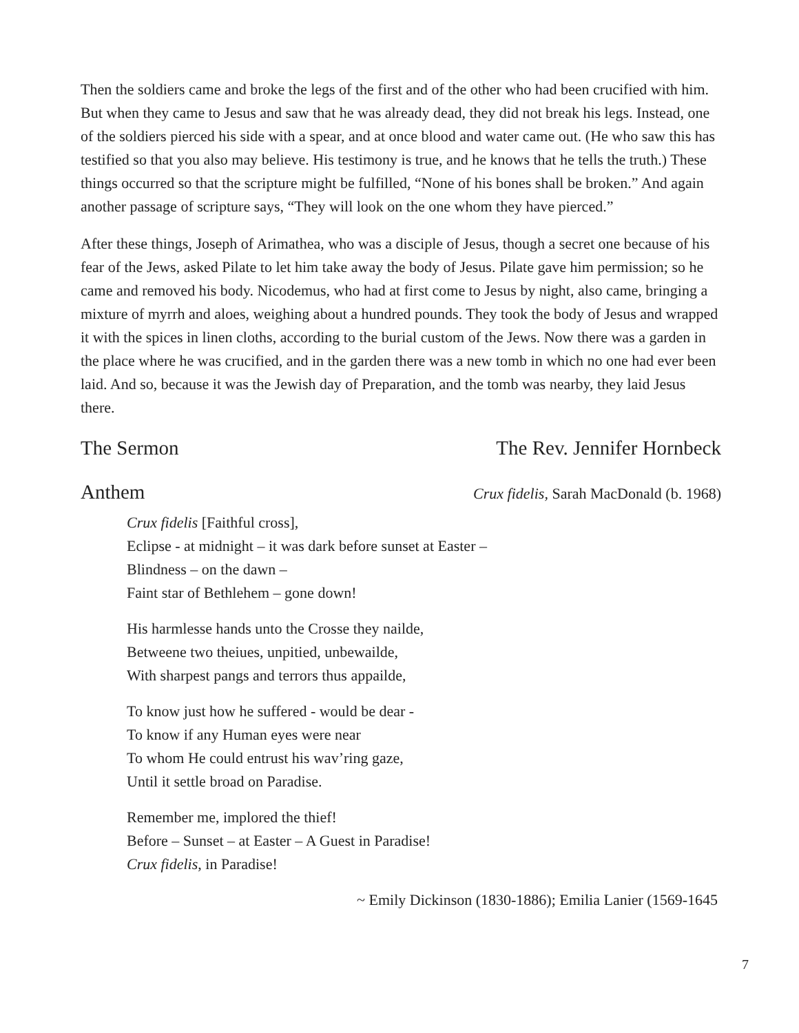Then the soldiers came and broke the legs of the first and of the other who had been crucified with him. But when they came to Jesus and saw that he was already dead, they did not break his legs. Instead, one of the soldiers pierced his side with a spear, and at once blood and water came out. (He who saw this has testified so that you also may believe. His testimony is true, and he knows that he tells the truth.) These things occurred so that the scripture might be fulfilled, “None of his bones shall be broken.” And again another passage of scripture says, “They will look on the one whom they have pierced.”
After these things, Joseph of Arimathea, who was a disciple of Jesus, though a secret one because of his fear of the Jews, asked Pilate to let him take away the body of Jesus. Pilate gave him permission; so he came and removed his body. Nicodemus, who had at first come to Jesus by night, also came, bringing a mixture of myrrh and aloes, weighing about a hundred pounds. They took the body of Jesus and wrapped it with the spices in linen cloths, according to the burial custom of the Jews. Now there was a garden in the place where he was crucified, and in the garden there was a new tomb in which no one had ever been laid. And so, because it was the Jewish day of Preparation, and the tomb was nearby, they laid Jesus there.
The Sermon The Rev. Jennifer Hornbeck
Anthem Crux fidelis, Sarah MacDonald (b. 1968)
Crux fidelis [Faithful cross],
Eclipse - at midnight – it was dark before sunset at Easter –
Blindness – on the dawn –
Faint star of Bethlehem – gone down!
His harmlesse hands unto the Crosse they nailde,
Betweene two theiues, unpitied, unbewailde,
With sharpest pangs and terrors thus appailde,
To know just how he suffered - would be dear -
To know if any Human eyes were near
To whom He could entrust his wav’ring gaze,
Until it settle broad on Paradise.
Remember me, implored the thief!
Before – Sunset – at Easter – A Guest in Paradise!
Crux fidelis, in Paradise!
~ Emily Dickinson (1830-1886); Emilia Lanier (1569-1645
7